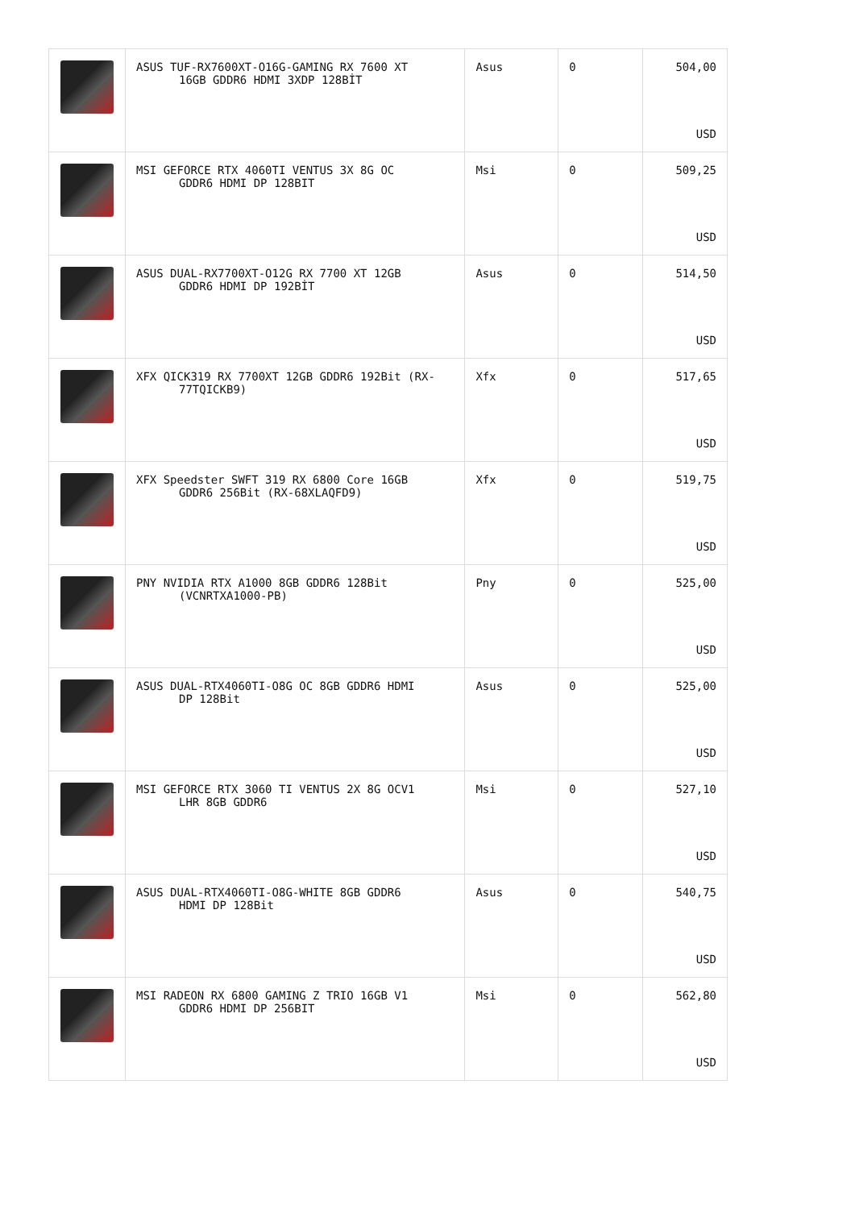| | ASUS TUF-RX7600XT-O16G-GAMING RX 7600 XT 16GB GDDR6 HDMI 3XDP 128BİT | Asus | 0 | 504,00 USD |
| | MSI GEFORCE RTX 4060TI VENTUS 3X 8G OC GDDR6 HDMI DP 128BIT | Msi | 0 | 509,25 USD |
| | ASUS DUAL-RX7700XT-O12G RX 7700 XT 12GB GDDR6 HDMI DP 192BİT | Asus | 0 | 514,50 USD |
| | XFX QICK319 RX 7700XT 12GB GDDR6 192Bit (RX- 77TQICKB9) | Xfx | 0 | 517,65 USD |
| | XFX Speedster SWFT 319 RX 6800 Core 16GB GDDR6 256Bit (RX-68XLAQFD9) | Xfx | 0 | 519,75 USD |
| | PNY NVIDIA RTX A1000 8GB GDDR6 128Bit (VCNRTXA1000-PB) | Pny | 0 | 525,00 USD |
| | ASUS DUAL-RTX4060TI-O8G OC 8GB GDDR6 HDMI DP 128Bit | Asus | 0 | 525,00 USD |
| | MSI GEFORCE RTX 3060 TI VENTUS 2X 8G OCV1 LHR 8GB GDDR6 | Msi | 0 | 527,10 USD |
| | ASUS DUAL-RTX4060TI-O8G-WHITE 8GB GDDR6 HDMI DP 128Bit | Asus | 0 | 540,75 USD |
| | MSI RADEON RX 6800 GAMING Z TRIO 16GB V1 GDDR6 HDMI DP 256BIT | Msi | 0 | 562,80 USD |